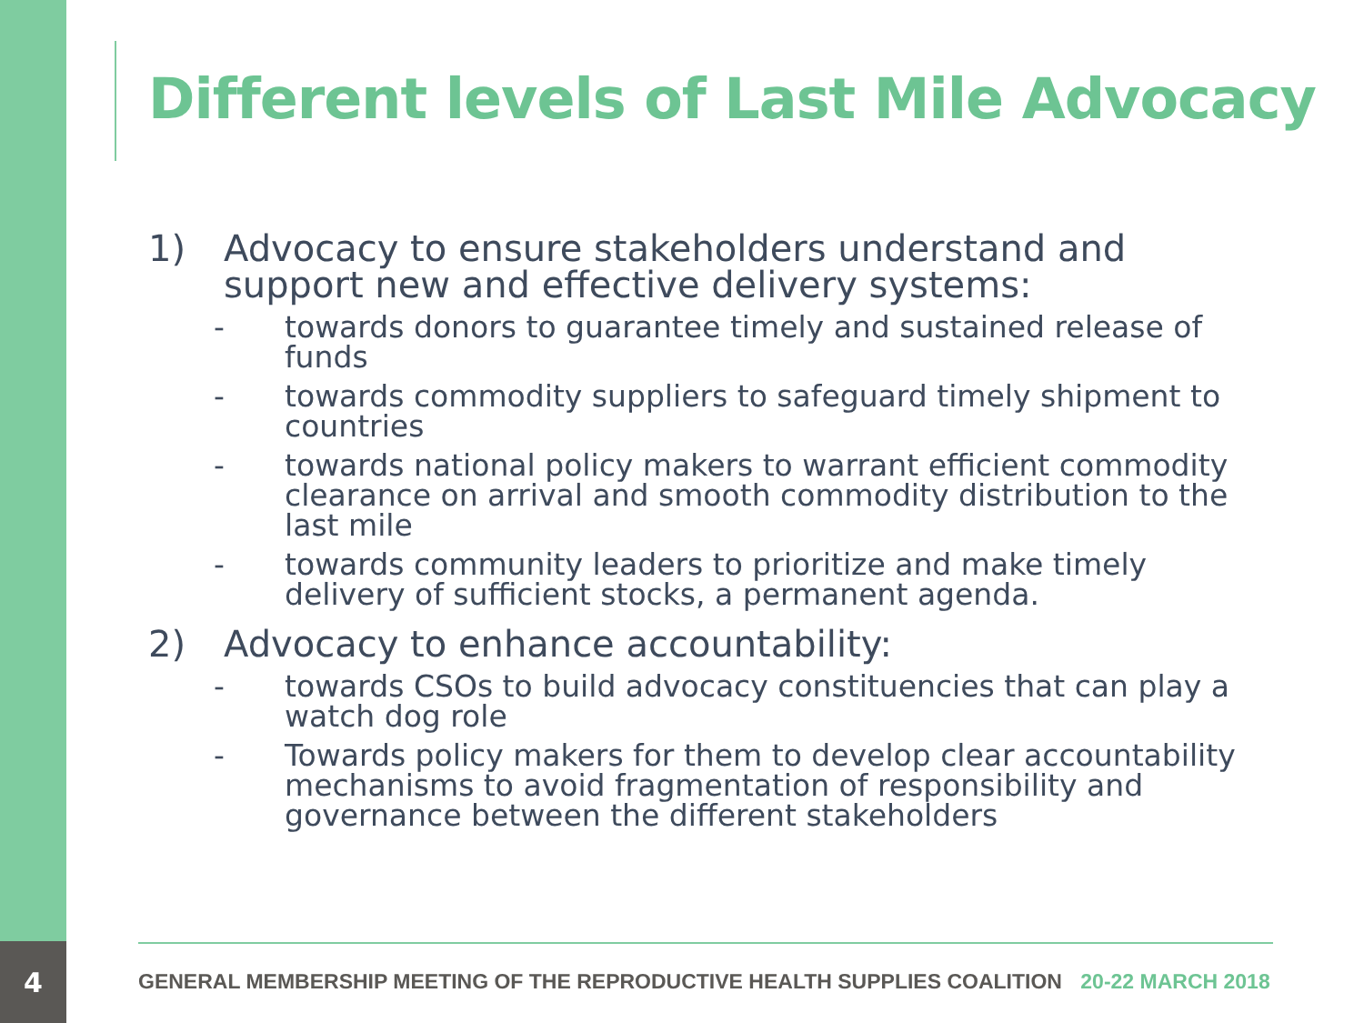4
Different levels of Last Mile Advocacy
1) Advocacy to ensure stakeholders understand and support new and effective delivery systems:
- towards donors to guarantee timely and sustained release of funds
- towards commodity suppliers to safeguard timely shipment to countries
- towards national policy makers to warrant efficient commodity clearance on arrival and smooth commodity distribution to the last mile
- towards community leaders to prioritize and make timely delivery of sufficient stocks, a permanent agenda.
2) Advocacy to enhance accountability:
- towards CSOs to build advocacy constituencies that can play a watch dog role
- Towards policy makers for them to develop clear accountability mechanisms to avoid fragmentation of responsibility and governance between the different stakeholders
GENERAL MEMBERSHIP MEETING OF THE REPRODUCTIVE HEALTH SUPPLIES COALITION 20-22 MARCH 2018